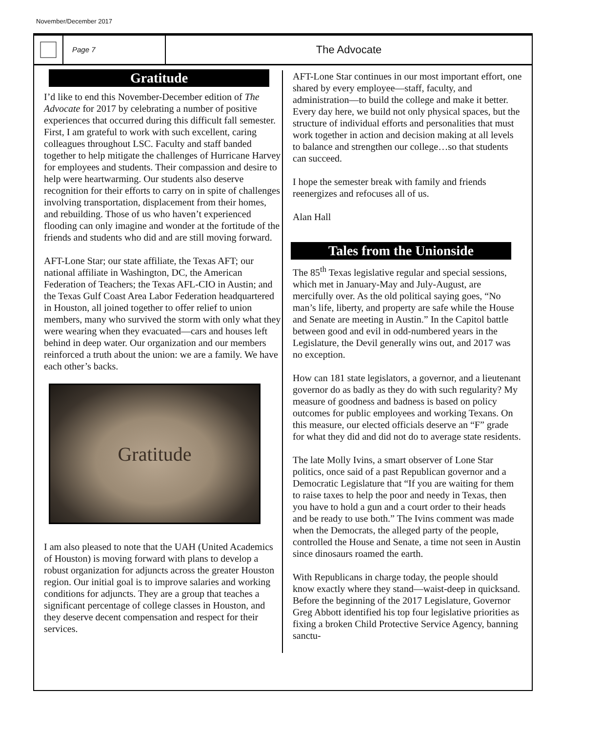November/December 2017
Page 7
The Advocate
Gratitude
I’d like to end this November-December edition of The Advocate for 2017 by celebrating a number of positive experiences that occurred during this difficult fall semester. First, I am grateful to work with such excellent, caring colleagues throughout LSC. Faculty and staff banded together to help mitigate the challenges of Hurricane Harvey for employees and students. Their compassion and desire to help were heartwarming. Our students also deserve recognition for their efforts to carry on in spite of challenges involving transportation, displacement from their homes, and rebuilding. Those of us who haven’t experienced flooding can only imagine and wonder at the fortitude of the friends and students who did and are still moving forward.
AFT-Lone Star; our state affiliate, the Texas AFT; our national affiliate in Washington, DC, the American Federation of Teachers; the Texas AFL-CIO in Austin; and the Texas Gulf Coast Area Labor Federation headquartered in Houston, all joined together to offer relief to union members, many who survived the storm with only what they were wearing when they evacuated—cars and houses left behind in deep water. Our organization and our members reinforced a truth about the union: we are a family. We have each other’s backs.
Gratitude
I am also pleased to note that the UAH (United Academics of Houston) is moving forward with plans to develop a robust organization for adjuncts across the greater Houston region. Our initial goal is to improve salaries and working conditions for adjuncts. They are a group that teaches a significant percentage of college classes in Houston, and they deserve decent compensation and respect for their services.
AFT-Lone Star continues in our most important effort, one shared by every employee—staff, faculty, and administration—to build the college and make it better. Every day here, we build not only physical spaces, but the structure of individual efforts and personalities that must work together in action and decision making at all levels to balance and strengthen our college…so that students can succeed.
I hope the semester break with family and friends reenergizes and refocuses all of us.
Alan Hall
Tales from the Unionside
The 85<sup>th</sup> Texas legislative regular and special sessions, which met in January-May and July-August, are mercifully over. As the old political saying goes, “No man’s life, liberty, and property are safe while the House and Senate are meeting in Austin.” In the Capitol battle between good and evil in odd-numbered years in the Legislature, the Devil generally wins out, and 2017 was no exception.
How can 181 state legislators, a governor, and a lieutenant governor do as badly as they do with such regularity? My measure of goodness and badness is based on policy outcomes for public employees and working Texans. On this measure, our elected officials deserve an “F” grade for what they did and did not do to average state residents.
The late Molly Ivins, a smart observer of Lone Star politics, once said of a past Republican governor and a Democratic Legislature that “If you are waiting for them to raise taxes to help the poor and needy in Texas, then you have to hold a gun and a court order to their heads and be ready to use both.” The Ivins comment was made when the Democrats, the alleged party of the people, controlled the House and Senate, a time not seen in Austin since dinosaurs roamed the earth.
With Republicans in charge today, the people should know exactly where they stand—waist-deep in quicksand. Before the beginning of the 2017 Legislature, Governor Greg Abbott identified his top four legislative priorities as fixing a broken Child Protective Service Agency, banning sanctu-